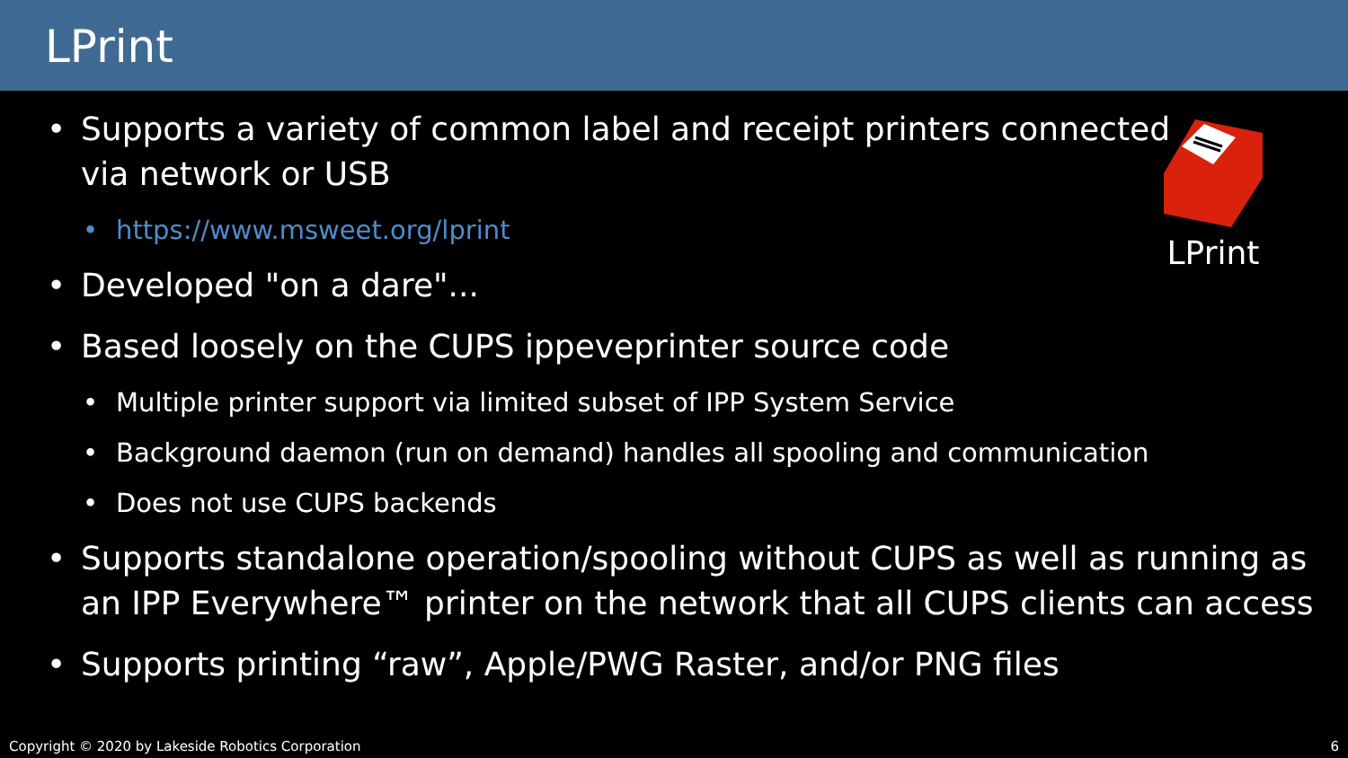LPrint
LPrint
• Supports a variety of common label and receipt printers connected
via network or USB
• https://www.msweet.org/lprint
• Developed "on a dare"...
• Based loosely on the CUPS ippeveprinter source code
• Multiple printer support via limited subset of IPP System Service
• Background daemon (run on demand) handles all spooling and communication
• Does not use CUPS backends
• Supports standalone operation/spooling without CUPS as well as running as an IPP Everywhere™ printer on the network that all CUPS clients can access
• Supports printing “raw”, Apple/PWG Raster, and/or PNG files
Copyright © 2020 by Lakeside Robotics Corporation 6